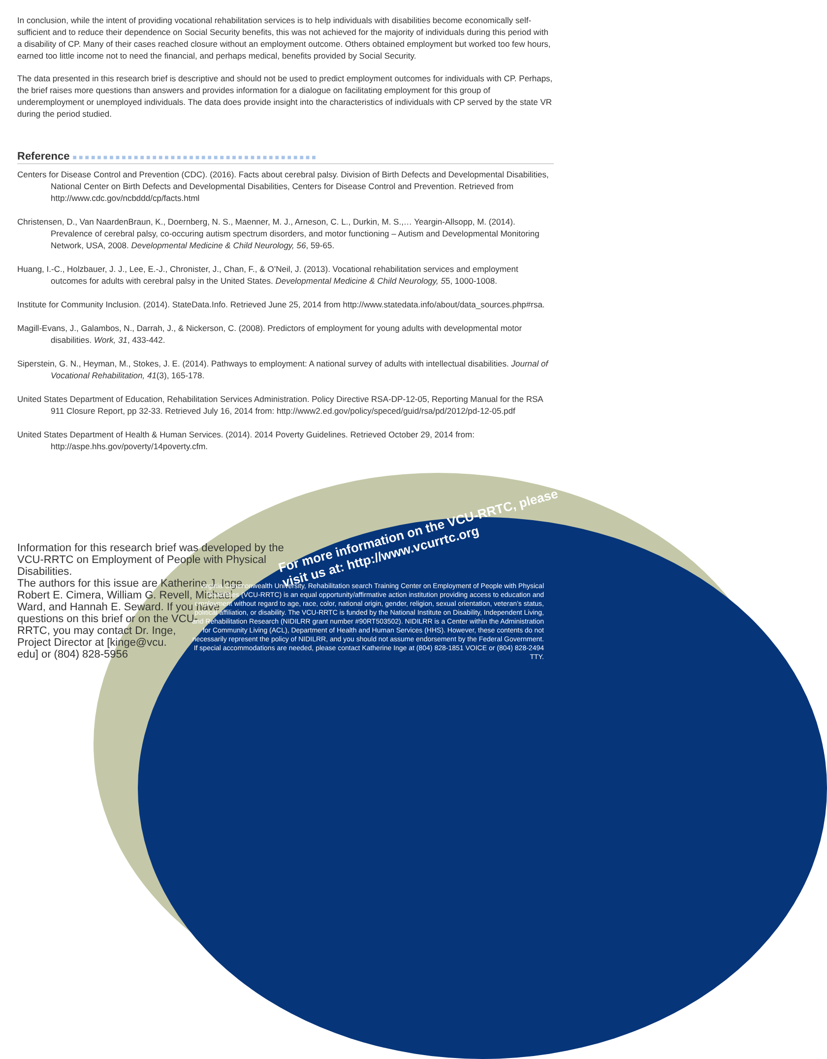In conclusion, while the intent of providing vocational rehabilitation services is to help individuals with disabilities become economically self-sufficient and to reduce their dependence on Social Security benefits, this was not achieved for the majority of individuals during this period with a disability of CP. Many of their cases reached closure without an employment outcome. Others obtained employment but worked too few hours, earned too little income not to need the financial, and perhaps medical, benefits provided by Social Security.
The data presented in this research brief is descriptive and should not be used to predict employment outcomes for individuals with CP. Perhaps, the brief raises more questions than answers and provides information for a dialogue on facilitating employment for this group of underemployment or unemployed individuals. The data does provide insight into the characteristics of individuals with CP served by the state VR during the period studied.
Reference ■■■■■■■■■■■■■■■■■■■■■■■■■■■■■■■■■■■■■■■■
Centers for Disease Control and Prevention (CDC). (2016). Facts about cerebral palsy. Division of Birth Defects and Developmental Disabilities, National Center on Birth Defects and Developmental Disabilities, Centers for Disease Control and Prevention. Retrieved from http://www.cdc.gov/ncbddd/cp/facts.html
Christensen, D., Van NaardenBraun, K., Doernberg, N. S., Maenner, M. J., Arneson, C. L., Durkin, M. S.,… Yeargin-Allsopp, M. (2014). Prevalence of cerebral palsy, co-occuring autism spectrum disorders, and motor functioning – Autism and Developmental Monitoring Network, USA, 2008. Developmental Medicine & Child Neurology, 56, 59-65.
Huang, I.-C., Holzbauer, J. J., Lee, E.-J., Chronister, J., Chan, F., & O’Neil, J. (2013). Vocational rehabilitation services and employment outcomes for adults with cerebral palsy in the United States. Developmental Medicine & Child Neurology, 55, 1000-1008.
Institute for Community Inclusion. (2014). StateData.Info. Retrieved June 25, 2014 from http://www.statedata.info/about/data_sources.php#rsa.
Magill-Evans, J., Galambos, N., Darrah, J., & Nickerson, C. (2008). Predictors of employment for young adults with developmental motor disabilities. Work, 31, 433-442.
Siperstein, G. N., Heyman, M., Stokes, J. E. (2014). Pathways to employment: A national survey of adults with intellectual disabilities. Journal of Vocational Rehabilitation, 41(3), 165-178.
United States Department of Education, Rehabilitation Services Administration. Policy Directive RSA-DP-12-05, Reporting Manual for the RSA 911 Closure Report, pp 32-33. Retrieved July 16, 2014 from: http://www2.ed.gov/policy/speced/guid/rsa/pd/2012/pd-12-05.pdf
United States Department of Health & Human Services. (2014). 2014 Poverty Guidelines. Retrieved October 29, 2014 from: http://aspe.hhs.gov/poverty/14poverty.cfm.
For more information on the VCU-RRTC, please visit us at: http://www.vcurrtc.org
Information for this research brief was developed by the VCU-RRTC on Employment of People with Physical Disabilities.
The authors for this issue are Katherine J. Inge,
Robert E. Cimera, William G. Revell, Michael
Ward, and Hannah E. Seward. If you have
questions on this brief or on the VCU-
RRTC, you may contact Dr. Inge,
Project Director at [kinge@vcu.
edu] or (804) 828-5956
Virginia Commonwealth University, Rehabilitation search Training Center on Employment of People with Physical Disabilities (VCU-RRTC) is an equal opportunity/affirmative action institution providing access to education and employment without regard to age, race, color, national origin, gender, religion, sexual orientation, veteran’s status, political affiliation, or disability. The VCU-RRTC is funded by the National Institute on Disability, Independent Living, and Rehabilitation Research (NIDILRR grant number #90RT503502). NIDILRR is a Center within the Administration for Community Living (ACL), Department of Health and Human Services (HHS). However, these contents do not necessarily represent the policy of NIDILRR, and you should not assume endorsement by the Federal Government. If special accommodations are needed, please contact Katherine Inge at (804) 828-1851 VOICE or (804) 828-2494 TTY.